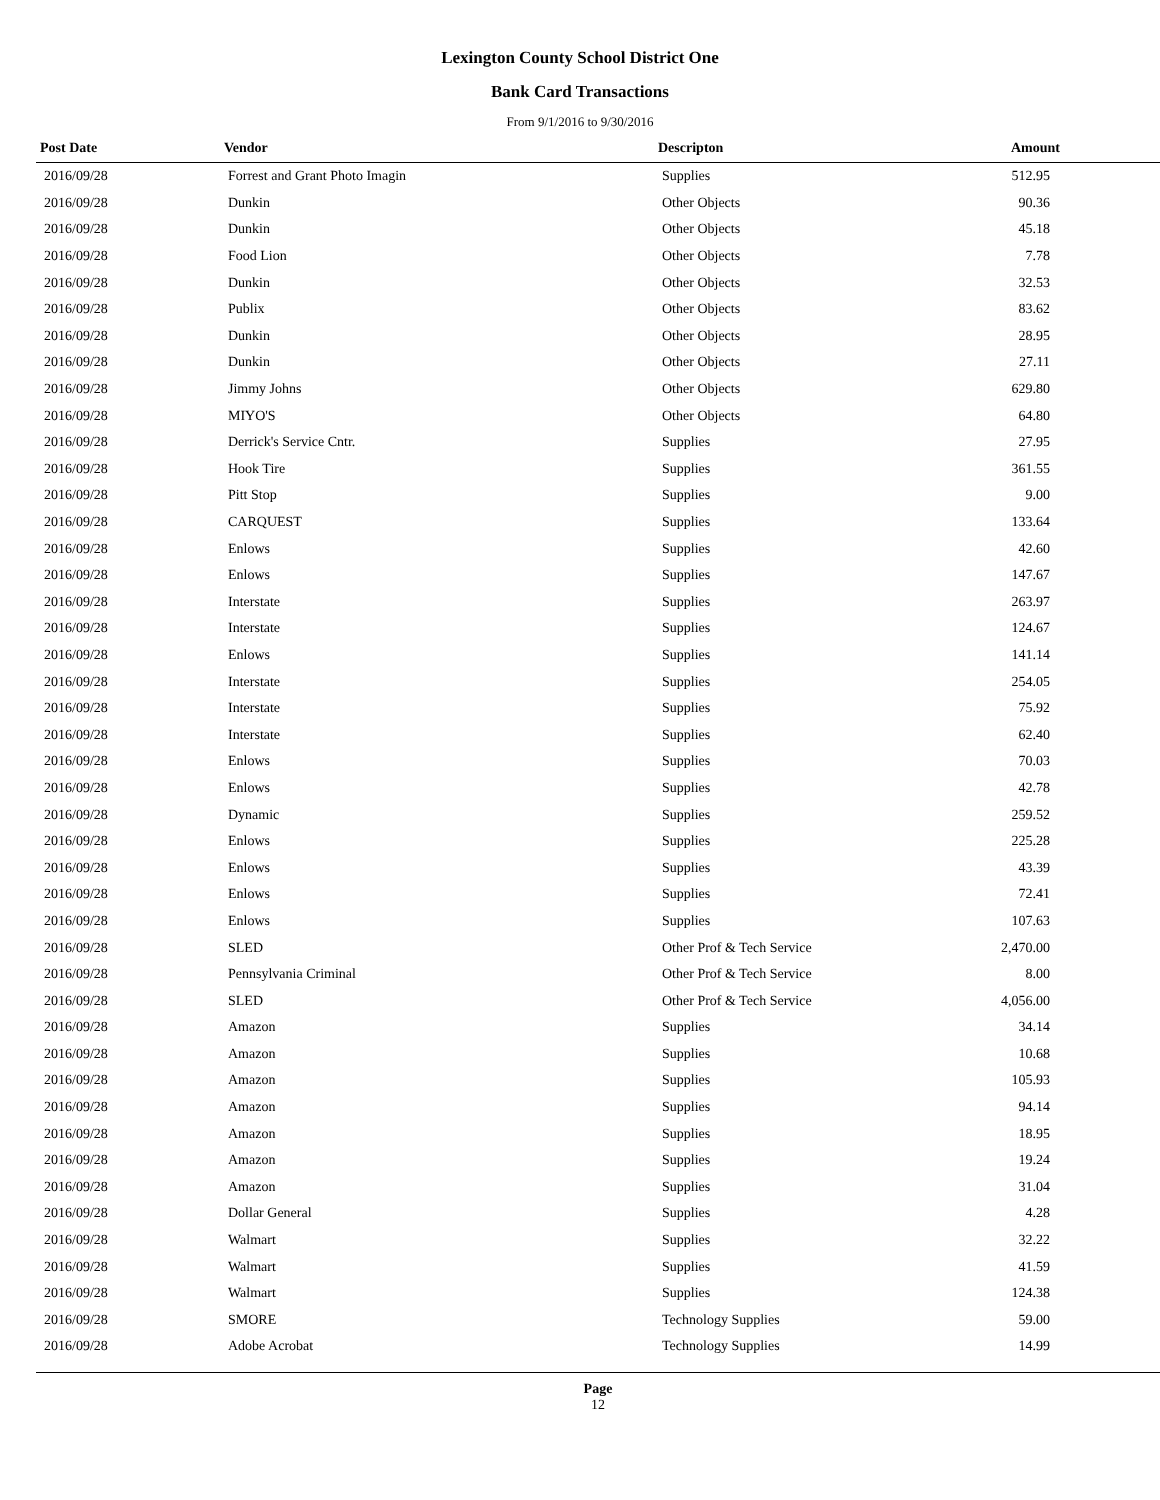Lexington County School District One
Bank Card Transactions
From 9/1/2016 to 9/30/2016
| Post Date | Vendor | Descripton | Amount |
| --- | --- | --- | --- |
| 2016/09/28 | Forrest and Grant Photo Imagin | Supplies | 512.95 |
| 2016/09/28 | Dunkin | Other Objects | 90.36 |
| 2016/09/28 | Dunkin | Other Objects | 45.18 |
| 2016/09/28 | Food Lion | Other Objects | 7.78 |
| 2016/09/28 | Dunkin | Other Objects | 32.53 |
| 2016/09/28 | Publix | Other Objects | 83.62 |
| 2016/09/28 | Dunkin | Other Objects | 28.95 |
| 2016/09/28 | Dunkin | Other Objects | 27.11 |
| 2016/09/28 | Jimmy Johns | Other Objects | 629.80 |
| 2016/09/28 | MIYO'S | Other Objects | 64.80 |
| 2016/09/28 | Derrick's Service Cntr. | Supplies | 27.95 |
| 2016/09/28 | Hook Tire | Supplies | 361.55 |
| 2016/09/28 | Pitt Stop | Supplies | 9.00 |
| 2016/09/28 | CARQUEST | Supplies | 133.64 |
| 2016/09/28 | Enlows | Supplies | 42.60 |
| 2016/09/28 | Enlows | Supplies | 147.67 |
| 2016/09/28 | Interstate | Supplies | 263.97 |
| 2016/09/28 | Interstate | Supplies | 124.67 |
| 2016/09/28 | Enlows | Supplies | 141.14 |
| 2016/09/28 | Interstate | Supplies | 254.05 |
| 2016/09/28 | Interstate | Supplies | 75.92 |
| 2016/09/28 | Interstate | Supplies | 62.40 |
| 2016/09/28 | Enlows | Supplies | 70.03 |
| 2016/09/28 | Enlows | Supplies | 42.78 |
| 2016/09/28 | Dynamic | Supplies | 259.52 |
| 2016/09/28 | Enlows | Supplies | 225.28 |
| 2016/09/28 | Enlows | Supplies | 43.39 |
| 2016/09/28 | Enlows | Supplies | 72.41 |
| 2016/09/28 | Enlows | Supplies | 107.63 |
| 2016/09/28 | SLED | Other Prof & Tech Service | 2,470.00 |
| 2016/09/28 | Pennsylvania Criminal | Other Prof & Tech Service | 8.00 |
| 2016/09/28 | SLED | Other Prof & Tech Service | 4,056.00 |
| 2016/09/28 | Amazon | Supplies | 34.14 |
| 2016/09/28 | Amazon | Supplies | 10.68 |
| 2016/09/28 | Amazon | Supplies | 105.93 |
| 2016/09/28 | Amazon | Supplies | 94.14 |
| 2016/09/28 | Amazon | Supplies | 18.95 |
| 2016/09/28 | Amazon | Supplies | 19.24 |
| 2016/09/28 | Amazon | Supplies | 31.04 |
| 2016/09/28 | Dollar General | Supplies | 4.28 |
| 2016/09/28 | Walmart | Supplies | 32.22 |
| 2016/09/28 | Walmart | Supplies | 41.59 |
| 2016/09/28 | Walmart | Supplies | 124.38 |
| 2016/09/28 | SMORE | Technology Supplies | 59.00 |
| 2016/09/28 | Adobe Acrobat | Technology Supplies | 14.99 |
Page
12